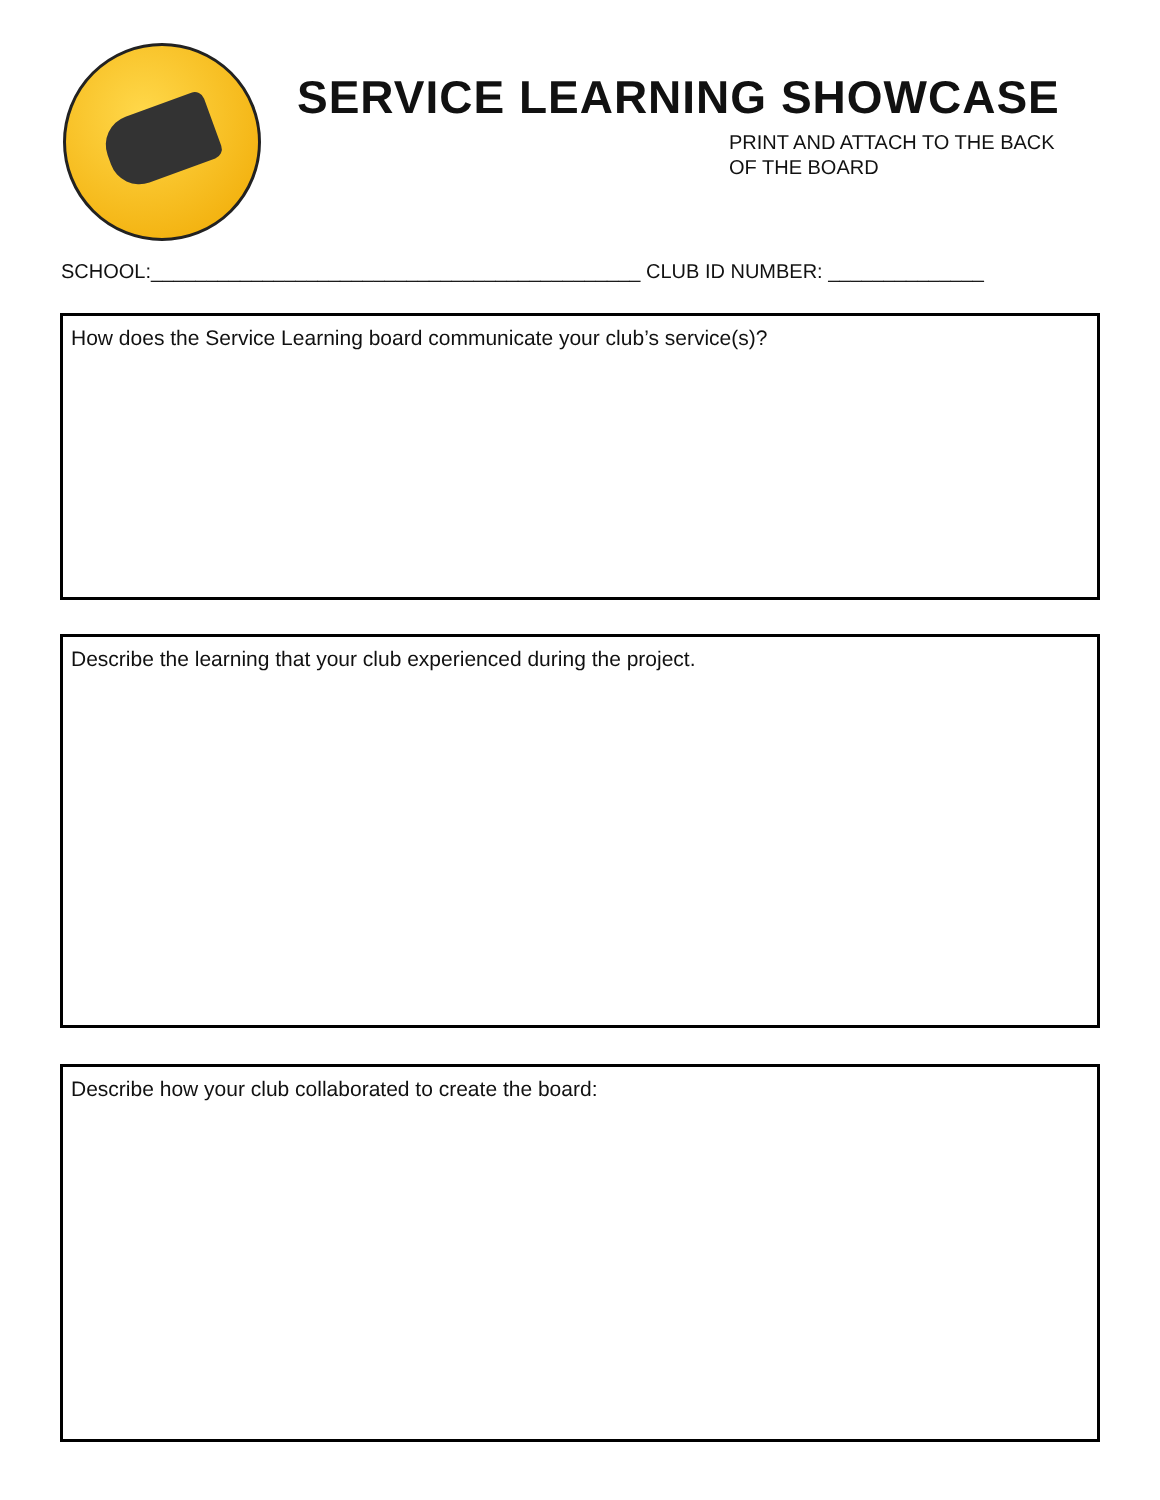SERVICE LEARNING SHOWCASE
PRINT AND ATTACH TO THE BACK
OF THE BOARD
SCHOOL:____________________________________________ CLUB ID NUMBER: ______________
How does the Service Learning board communicate your club’s service(s)?
Describe the learning that your club experienced during the project.
Describe how your club collaborated to create the board: